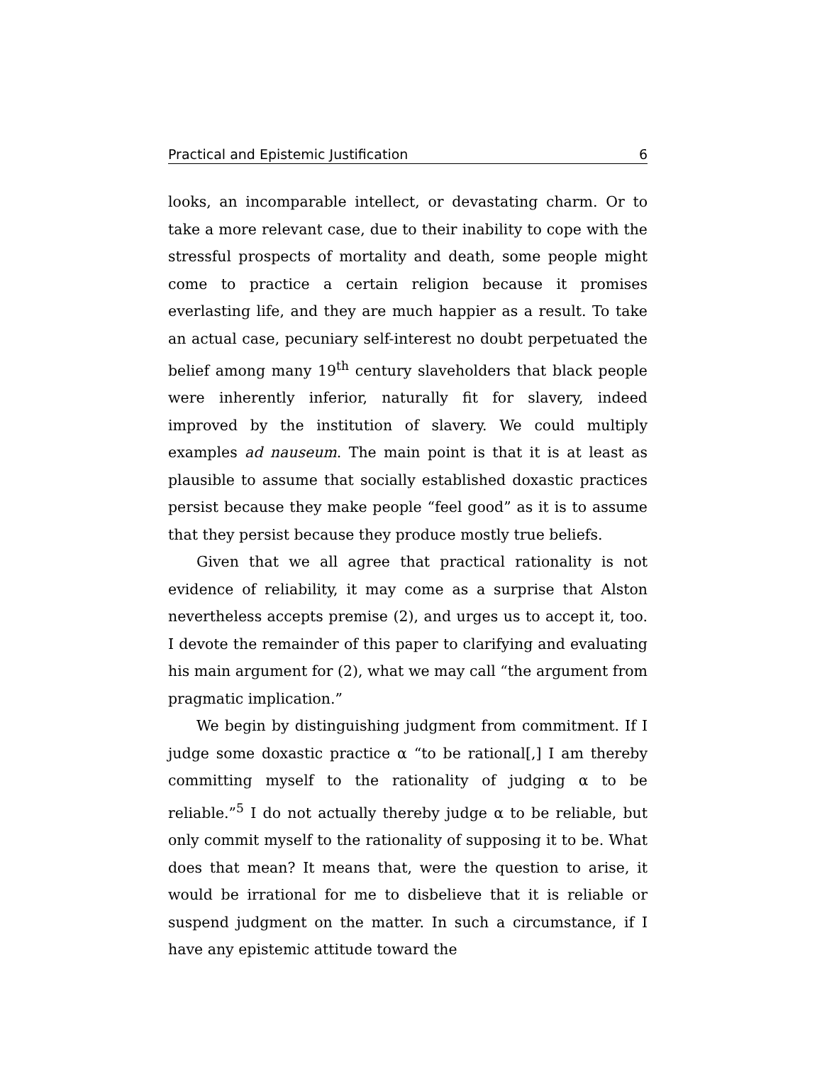Practical and Epistemic Justification 6
looks, an incomparable intellect, or devastating charm. Or to take a more relevant case, due to their inability to cope with the stressful prospects of mortality and death, some people might come to practice a certain religion because it promises everlasting life, and they are much happier as a result. To take an actual case, pecuniary self-interest no doubt perpetuated the belief among many 19<sup>th</sup> century slaveholders that black people were inherently inferior, naturally fit for slavery, indeed improved by the institution of slavery. We could multiply examples ad nauseum. The main point is that it is at least as plausible to assume that socially established doxastic practices persist because they make people “feel good” as it is to assume that they persist because they produce mostly true beliefs.
Given that we all agree that practical rationality is not evidence of reliability, it may come as a surprise that Alston nevertheless accepts premise (2), and urges us to accept it, too. I devote the remainder of this paper to clarifying and evaluating his main argument for (2), what we may call “the argument from pragmatic implication.”
We begin by distinguishing judgment from commitment. If I judge some doxastic practice α “to be rational[,] I am thereby committing myself to the rationality of judging α to be reliable.”<sup>5</sup> I do not actually thereby judge α to be reliable, but only commit myself to the rationality of supposing it to be. What does that mean? It means that, were the question to arise, it would be irrational for me to disbelieve that it is reliable or suspend judgment on the matter. In such a circumstance, if I have any epistemic attitude toward the